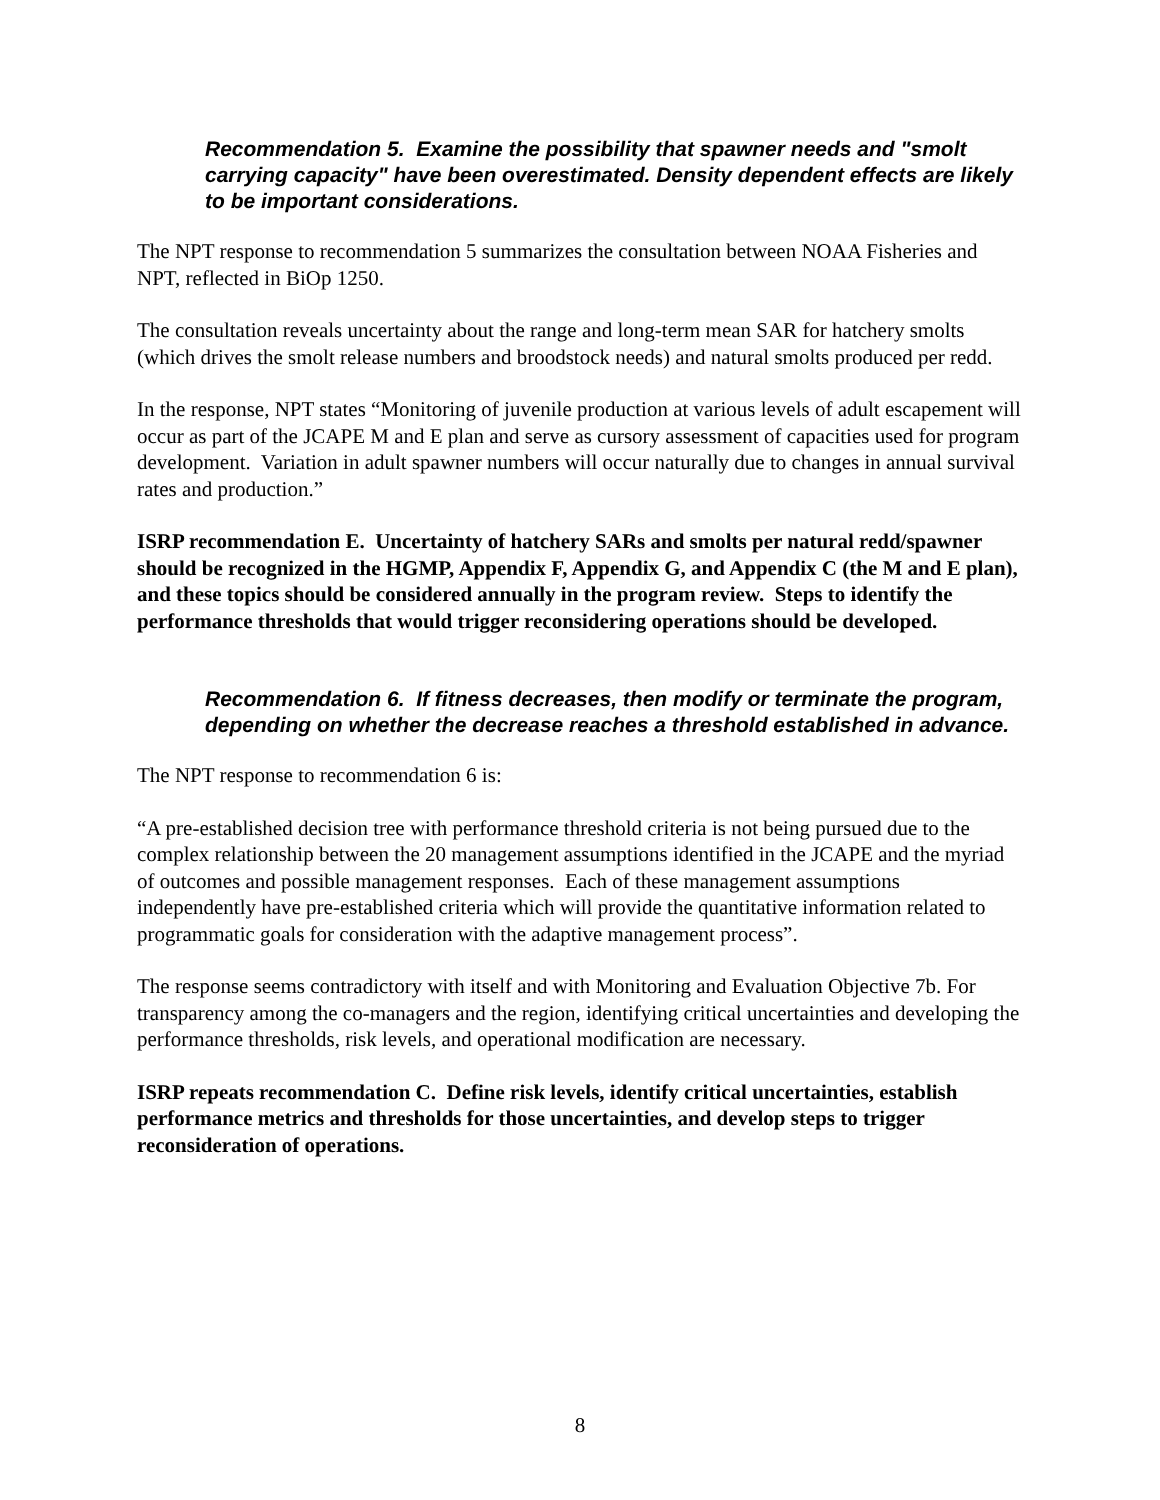Recommendation 5. Examine the possibility that spawner needs and "smolt carrying capacity" have been overestimated. Density dependent effects are likely to be important considerations.
The NPT response to recommendation 5 summarizes the consultation between NOAA Fisheries and NPT, reflected in BiOp 1250.
The consultation reveals uncertainty about the range and long-term mean SAR for hatchery smolts (which drives the smolt release numbers and broodstock needs) and natural smolts produced per redd.
In the response, NPT states “Monitoring of juvenile production at various levels of adult escapement will occur as part of the JCAPE M and E plan and serve as cursory assessment of capacities used for program development. Variation in adult spawner numbers will occur naturally due to changes in annual survival rates and production.”
ISRP recommendation E. Uncertainty of hatchery SARs and smolts per natural redd/spawner should be recognized in the HGMP, Appendix F, Appendix G, and Appendix C (the M and E plan), and these topics should be considered annually in the program review. Steps to identify the performance thresholds that would trigger reconsidering operations should be developed.
Recommendation 6. If fitness decreases, then modify or terminate the program, depending on whether the decrease reaches a threshold established in advance.
The NPT response to recommendation 6 is:
“A pre-established decision tree with performance threshold criteria is not being pursued due to the complex relationship between the 20 management assumptions identified in the JCAPE and the myriad of outcomes and possible management responses. Each of these management assumptions independently have pre-established criteria which will provide the quantitative information related to programmatic goals for consideration with the adaptive management process”.
The response seems contradictory with itself and with Monitoring and Evaluation Objective 7b. For transparency among the co-managers and the region, identifying critical uncertainties and developing the performance thresholds, risk levels, and operational modification are necessary.
ISRP repeats recommendation C. Define risk levels, identify critical uncertainties, establish performance metrics and thresholds for those uncertainties, and develop steps to trigger reconsideration of operations.
8